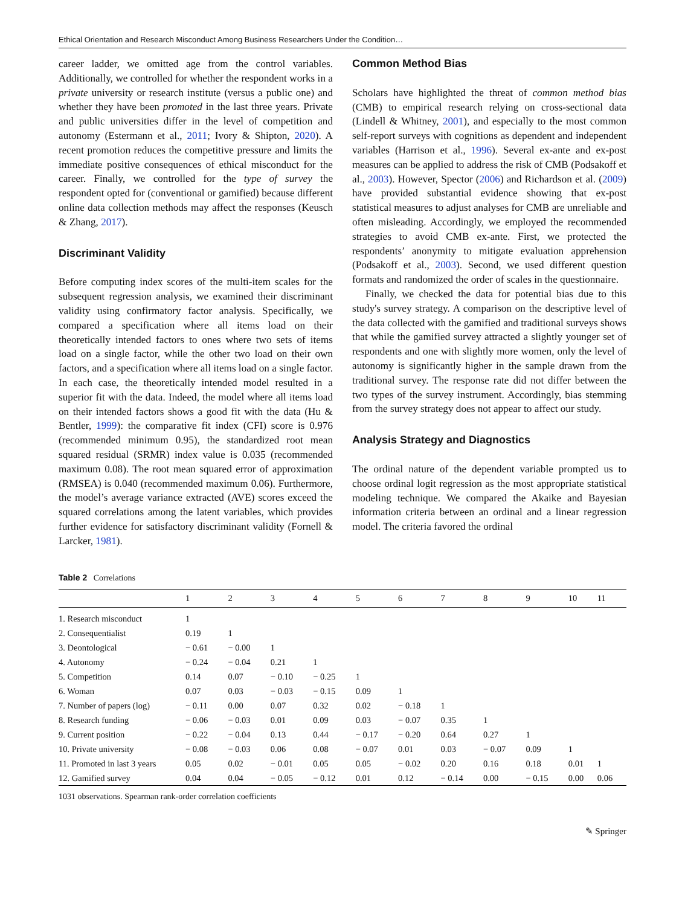Ethical Orientation and Research Misconduct Among Business Researchers Under the Condition…
career ladder, we omitted age from the control variables. Additionally, we controlled for whether the respondent works in a private university or research institute (versus a public one) and whether they have been promoted in the last three years. Private and public universities differ in the level of competition and autonomy (Estermann et al., 2011; Ivory & Shipton, 2020). A recent promotion reduces the competitive pressure and limits the immediate positive consequences of ethical misconduct for the career. Finally, we controlled for the type of survey the respondent opted for (conventional or gamified) because different online data collection methods may affect the responses (Keusch & Zhang, 2017).
Discriminant Validity
Before computing index scores of the multi-item scales for the subsequent regression analysis, we examined their discriminant validity using confirmatory factor analysis. Specifically, we compared a specification where all items load on their theoretically intended factors to ones where two sets of items load on a single factor, while the other two load on their own factors, and a specification where all items load on a single factor. In each case, the theoretically intended model resulted in a superior fit with the data. Indeed, the model where all items load on their intended factors shows a good fit with the data (Hu & Bentler, 1999): the comparative fit index (CFI) score is 0.976 (recommended minimum 0.95), the standardized root mean squared residual (SRMR) index value is 0.035 (recommended maximum 0.08). The root mean squared error of approximation (RMSEA) is 0.040 (recommended maximum 0.06). Furthermore, the model’s average variance extracted (AVE) scores exceed the squared correlations among the latent variables, which provides further evidence for satisfactory discriminant validity (Fornell & Larcker, 1981).
Common Method Bias
Scholars have highlighted the threat of common method bias (CMB) to empirical research relying on cross-sectional data (Lindell & Whitney, 2001), and especially to the most common self-report surveys with cognitions as dependent and independent variables (Harrison et al., 1996). Several ex-ante and ex-post measures can be applied to address the risk of CMB (Podsakoff et al., 2003). However, Spector (2006) and Richardson et al. (2009) have provided substantial evidence showing that ex-post statistical measures to adjust analyses for CMB are unreliable and often misleading. Accordingly, we employed the recommended strategies to avoid CMB ex-ante. First, we protected the respondents’ anonymity to mitigate evaluation apprehension (Podsakoff et al., 2003). Second, we used different question formats and randomized the order of scales in the questionnaire.
Finally, we checked the data for potential bias due to this study's survey strategy. A comparison on the descriptive level of the data collected with the gamified and traditional surveys shows that while the gamified survey attracted a slightly younger set of respondents and one with slightly more women, only the level of autonomy is significantly higher in the sample drawn from the traditional survey. The response rate did not differ between the two types of the survey instrument. Accordingly, bias stemming from the survey strategy does not appear to affect our study.
Analysis Strategy and Diagnostics
The ordinal nature of the dependent variable prompted us to choose ordinal logit regression as the most appropriate statistical modeling technique. We compared the Akaike and Bayesian information criteria between an ordinal and a linear regression model. The criteria favored the ordinal
Table 2 Correlations
| | 1 | 2 | 3 | 4 | 5 | 6 | 7 | 8 | 9 | 10 | 11 |
| --- | --- | --- | --- | --- | --- | --- | --- | --- | --- | --- | --- |
| 1. Research misconduct | 1 | | | | | | | | | | |
| 2. Consequentialist | 0.19 | 1 | | | | | | | | | |
| 3. Deontological | − 0.61 | − 0.00 | 1 | | | | | | | | |
| 4. Autonomy | − 0.24 | − 0.04 | 0.21 | 1 | | | | | | | |
| 5. Competition | 0.14 | 0.07 | − 0.10 | − 0.25 | 1 | | | | | | |
| 6. Woman | 0.07 | 0.03 | − 0.03 | − 0.15 | 0.09 | 1 | | | | | |
| 7. Number of papers (log) | − 0.11 | 0.00 | 0.07 | 0.32 | 0.02 | − 0.18 | 1 | | | | |
| 8. Research funding | − 0.06 | − 0.03 | 0.01 | 0.09 | 0.03 | − 0.07 | 0.35 | 1 | | | |
| 9. Current position | − 0.22 | − 0.04 | 0.13 | 0.44 | − 0.17 | − 0.20 | 0.64 | 0.27 | 1 | | |
| 10. Private university | − 0.08 | − 0.03 | 0.06 | 0.08 | − 0.07 | 0.01 | 0.03 | − 0.07 | 0.09 | 1 | |
| 11. Promoted in last 3 years | 0.05 | 0.02 | − 0.01 | 0.05 | 0.05 | − 0.02 | 0.20 | 0.16 | 0.18 | 0.01 | 1 |
| 12. Gamified survey | 0.04 | 0.04 | − 0.05 | − 0.12 | 0.01 | 0.12 | − 0.14 | 0.00 | − 0.15 | 0.00 | 0.06 |
1031 observations. Spearman rank-order correlation coefficients
✎ Springer